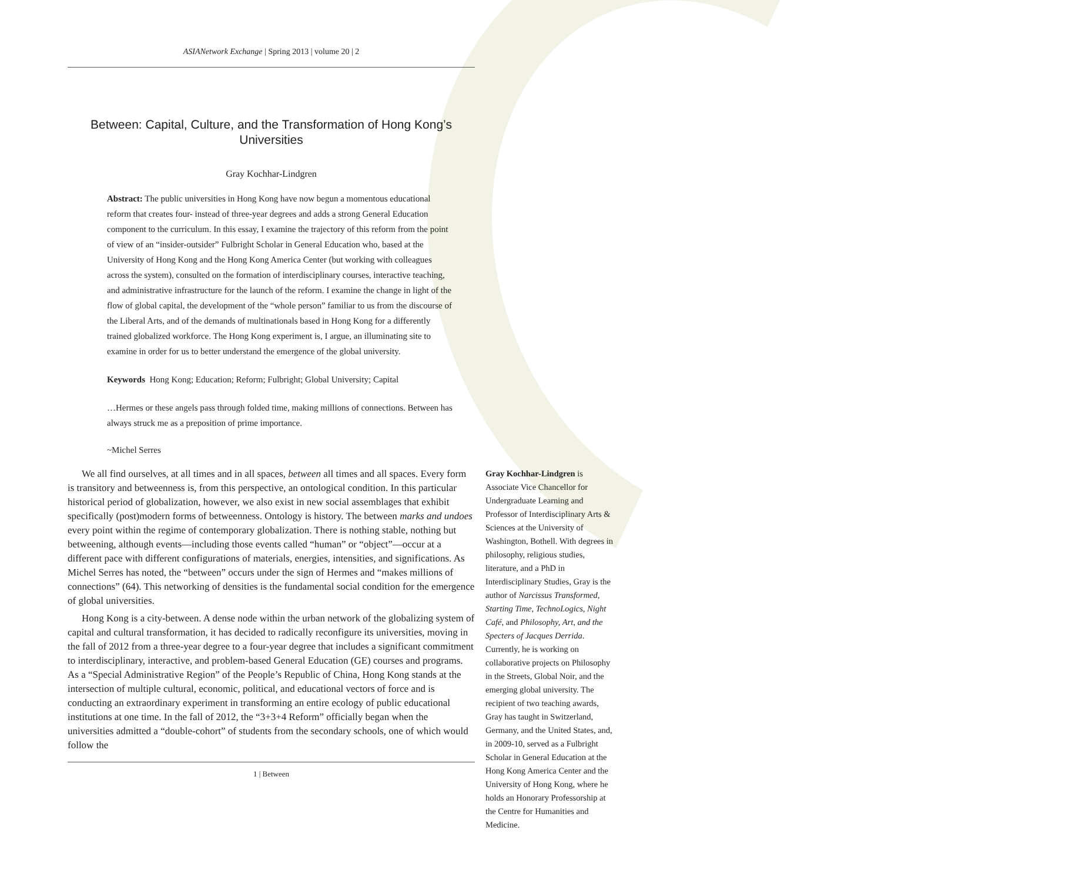ASIANetwork Exchange | Spring 2013 | volume 20 | 2
Between: Capital, Culture, and the Transformation of Hong Kong’s Universities
Gray Kochhar-Lindgren
Abstract: The public universities in Hong Kong have now begun a momentous educational reform that creates four- instead of three-year degrees and adds a strong General Education component to the curriculum. In this essay, I examine the trajectory of this reform from the point of view of an “insider-outsider” Fulbright Scholar in General Education who, based at the University of Hong Kong and the Hong Kong America Center (but working with colleagues across the system), consulted on the formation of interdisciplinary courses, interactive teaching, and administrative infrastructure for the launch of the reform. I examine the change in light of the flow of global capital, the development of the “whole person” familiar to us from the discourse of the Liberal Arts, and of the demands of multinationals based in Hong Kong for a differently trained globalized workforce. The Hong Kong experiment is, I argue, an illuminating site to examine in order for us to better understand the emergence of the global university.
Keywords Hong Kong; Education; Reform; Fulbright; Global University; Capital
…Hermes or these angels pass through folded time, making millions of connections. Between has always struck me as a preposition of prime importance.
~Michel Serres
We all find ourselves, at all times and in all spaces, between all times and all spaces. Every form is transitory and betweenness is, from this perspective, an ontological condition. In this particular historical period of globalization, however, we also exist in new social assemblages that exhibit specifically (post)modern forms of betweenness. Ontology is history. The between marks and undoes every point within the regime of contemporary globalization. There is nothing stable, nothing but betweening, although events—including those events called “human” or “object”—occur at a different pace with different configurations of materials, energies, intensities, and significations. As Michel Serres has noted, the “between” occurs under the sign of Hermes and “makes millions of connections” (64). This networking of densities is the fundamental social condition for the emergence of global universities.
Hong Kong is a city-between. A dense node within the urban network of the globalizing system of capital and cultural transformation, it has decided to radically reconfigure its universities, moving in the fall of 2012 from a three-year degree to a four-year degree that includes a significant commitment to interdisciplinary, interactive, and problem-based General Education (GE) courses and programs. As a “Special Administrative Region” of the People’s Republic of China, Hong Kong stands at the intersection of multiple cultural, economic, political, and educational vectors of force and is conducting an extraordinary experiment in transforming an entire ecology of public educational institutions at one time. In the fall of 2012, the “3+3+4 Reform” officially began when the universities admitted a “double-cohort” of students from the secondary schools, one of which would follow the
1 | Between
Gray Kochhar-Lindgren is Associate Vice Chancellor for Undergraduate Learning and Professor of Interdisciplinary Arts & Sciences at the University of Washington, Bothell. With degrees in philosophy, religious studies, literature, and a PhD in Interdisciplinary Studies, Gray is the author of Narcissus Transformed, Starting Time, TechnoLogics, Night Café, and Philosophy, Art, and the Specters of Jacques Derrida. Currently, he is working on collaborative projects on Philosophy in the Streets, Global Noir, and the emerging global university. The recipient of two teaching awards, Gray has taught in Switzerland, Germany, and the United States, and, in 2009-10, served as a Fulbright Scholar in General Education at the Hong Kong America Center and the University of Hong Kong, where he holds an Honorary Professorship at the Centre for Humanities and Medicine.